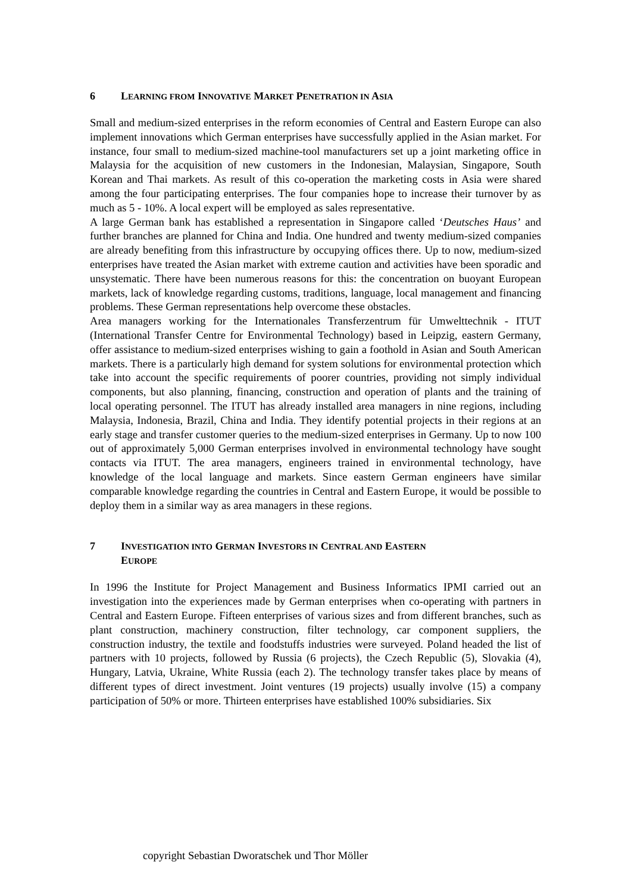6 LEARNING FROM INNOVATIVE MARKET PENETRATION IN ASIA
Small and medium-sized enterprises in the reform economies of Central and Eastern Europe can also implement innovations which German enterprises have successfully applied in the Asian market. For instance, four small to medium-sized machine-tool manufacturers set up a joint marketing office in Malaysia for the acquisition of new customers in the Indonesian, Malaysian, Singapore, South Korean and Thai markets. As result of this co-operation the marketing costs in Asia were shared among the four participating enterprises. The four companies hope to increase their turnover by as much as 5 - 10%. A local expert will be employed as sales representative.
A large German bank has established a representation in Singapore called ‘Deutsches Haus’ and further branches are planned for China and India. One hundred and twenty medium-sized companies are already benefiting from this infrastructure by occupying offices there. Up to now, medium-sized enterprises have treated the Asian market with extreme caution and activities have been sporadic and unsystematic. There have been numerous reasons for this: the concentration on buoyant European markets, lack of knowledge regarding customs, traditions, language, local management and financing problems. These German representations help overcome these obstacles.
Area managers working for the Internationales Transferzentrum für Umwelttechnik - ITUT (International Transfer Centre for Environmental Technology) based in Leipzig, eastern Germany, offer assistance to medium-sized enterprises wishing to gain a foothold in Asian and South American markets. There is a particularly high demand for system solutions for environmental protection which take into account the specific requirements of poorer countries, providing not simply individual components, but also planning, financing, construction and operation of plants and the training of local operating personnel. The ITUT has already installed area managers in nine regions, including Malaysia, Indonesia, Brazil, China and India. They identify potential projects in their regions at an early stage and transfer customer queries to the medium-sized enterprises in Germany. Up to now 100 out of approximately 5,000 German enterprises involved in environmental technology have sought contacts via ITUT. The area managers, engineers trained in environmental technology, have knowledge of the local language and markets. Since eastern German engineers have similar comparable knowledge regarding the countries in Central and Eastern Europe, it would be possible to deploy them in a similar way as area managers in these regions.
7 INVESTIGATION INTO GERMAN INVESTORS IN CENTRAL AND EASTERN
EUROPE
In 1996 the Institute for Project Management and Business Informatics IPMI carried out an investigation into the experiences made by German enterprises when co-operating with partners in Central and Eastern Europe. Fifteen enterprises of various sizes and from different branches, such as plant construction, machinery construction, filter technology, car component suppliers, the construction industry, the textile and foodstuffs industries were surveyed. Poland headed the list of partners with 10 projects, followed by Russia (6 projects), the Czech Republic (5), Slovakia (4), Hungary, Latvia, Ukraine, White Russia (each 2). The technology transfer takes place by means of different types of direct investment. Joint ventures (19 projects) usually involve (15) a company participation of 50% or more. Thirteen enterprises have established 100% subsidiaries. Six
copyright Sebastian Dworatschek und Thor Möller